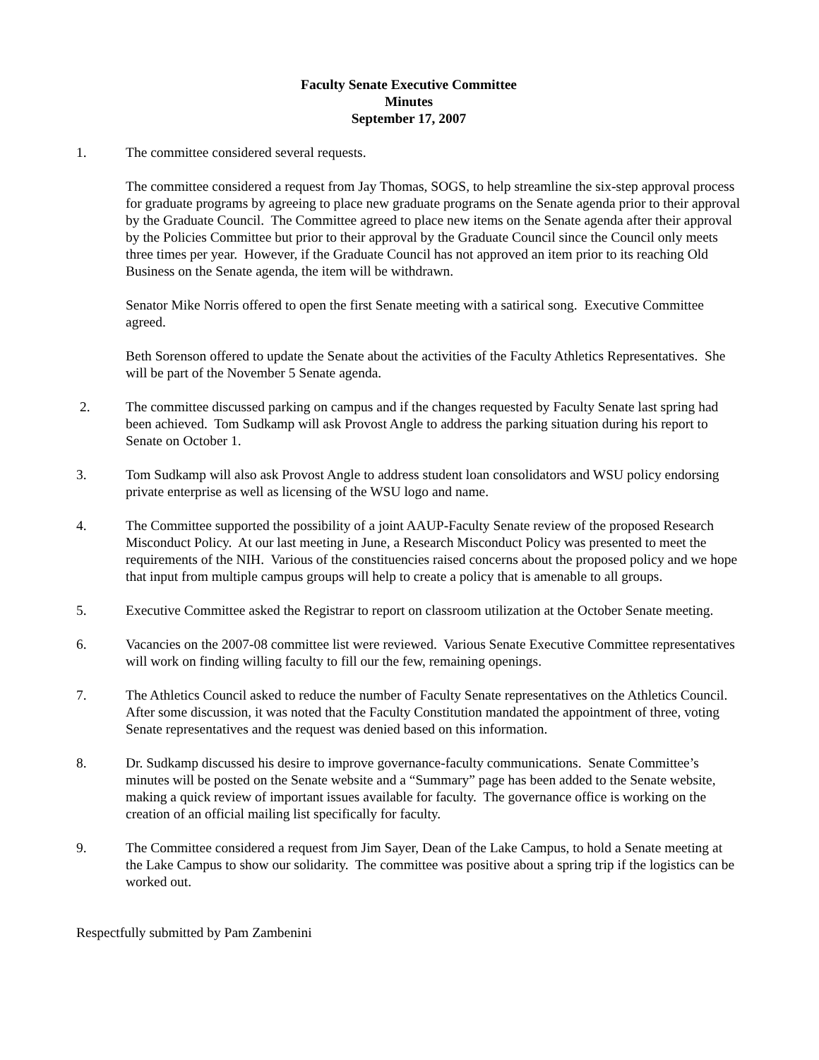Faculty Senate Executive Committee
Minutes
September 17, 2007
1. The committee considered several requests.
The committee considered a request from Jay Thomas, SOGS, to help streamline the six-step approval process for graduate programs by agreeing to place new graduate programs on the Senate agenda prior to their approval by the Graduate Council. The Committee agreed to place new items on the Senate agenda after their approval by the Policies Committee but prior to their approval by the Graduate Council since the Council only meets three times per year. However, if the Graduate Council has not approved an item prior to its reaching Old Business on the Senate agenda, the item will be withdrawn.
Senator Mike Norris offered to open the first Senate meeting with a satirical song. Executive Committee agreed.
Beth Sorenson offered to update the Senate about the activities of the Faculty Athletics Representatives. She will be part of the November 5 Senate agenda.
2. The committee discussed parking on campus and if the changes requested by Faculty Senate last spring had been achieved. Tom Sudkamp will ask Provost Angle to address the parking situation during his report to Senate on October 1.
3. Tom Sudkamp will also ask Provost Angle to address student loan consolidators and WSU policy endorsing private enterprise as well as licensing of the WSU logo and name.
4. The Committee supported the possibility of a joint AAUP-Faculty Senate review of the proposed Research Misconduct Policy. At our last meeting in June, a Research Misconduct Policy was presented to meet the requirements of the NIH. Various of the constituencies raised concerns about the proposed policy and we hope that input from multiple campus groups will help to create a policy that is amenable to all groups.
5. Executive Committee asked the Registrar to report on classroom utilization at the October Senate meeting.
6. Vacancies on the 2007-08 committee list were reviewed. Various Senate Executive Committee representatives will work on finding willing faculty to fill our the few, remaining openings.
7. The Athletics Council asked to reduce the number of Faculty Senate representatives on the Athletics Council. After some discussion, it was noted that the Faculty Constitution mandated the appointment of three, voting Senate representatives and the request was denied based on this information.
8. Dr. Sudkamp discussed his desire to improve governance-faculty communications. Senate Committee’s minutes will be posted on the Senate website and a “Summary” page has been added to the Senate website, making a quick review of important issues available for faculty. The governance office is working on the creation of an official mailing list specifically for faculty.
9. The Committee considered a request from Jim Sayer, Dean of the Lake Campus, to hold a Senate meeting at the Lake Campus to show our solidarity. The committee was positive about a spring trip if the logistics can be worked out.
Respectfully submitted by Pam Zambenini